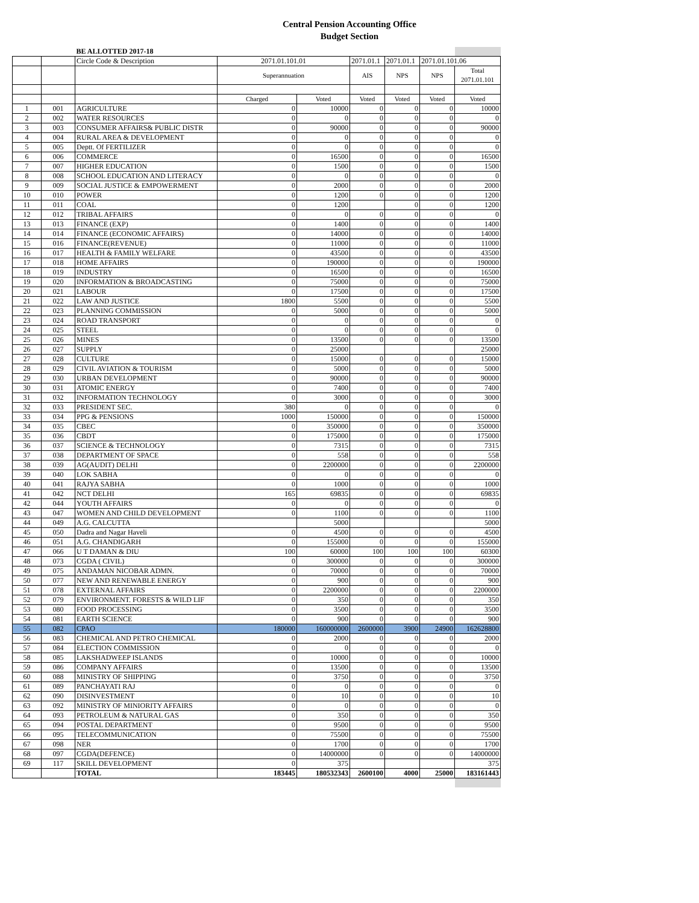Central Pension Accounting Office
Budget Section
| | | BE ALLOTTED 2017-18 | | | | | | |
| | | Circle Code & Description | 2071.01.101.01 | | 2071.01.1 | 2071.01.1 | 2071.01.101.06 | |
| | | | Superannuation | | AIS | NPS | NPS | Total 2071.01.101 |
| | | | Charged | Voted | Voted | Voted | Voted | Voted |
| 1 | 001 | AGRICULTURE | 0 | 10000 | 0 | 0 | 0 | 10000 |
| 2 | 002 | WATER RESOURCES | 0 | 0 | 0 | 0 | 0 | 0 |
| 3 | 003 | CONSUMER AFFAIRS& PUBLIC DISTR | 0 | 90000 | 0 | 0 | 0 | 90000 |
| 4 | 004 | RURAL AREA & DEVELOPMENT | 0 | 0 | 0 | 0 | 0 | 0 |
| 5 | 005 | Deptt. Of FERTILIZER | 0 | 0 | 0 | 0 | 0 | 0 |
| 6 | 006 | COMMERCE | 0 | 16500 | 0 | 0 | 0 | 16500 |
| 7 | 007 | HIGHER EDUCATION | 0 | 1500 | 0 | 0 | 0 | 1500 |
| 8 | 008 | SCHOOL EDUCATION AND LITERACY | 0 | 0 | 0 | 0 | 0 | 0 |
| 9 | 009 | SOCIAL JUSTICE & EMPOWERMENT | 0 | 2000 | 0 | 0 | 0 | 2000 |
| 10 | 010 | POWER | 0 | 1200 | 0 | 0 | 0 | 1200 |
| 11 | 011 | COAL | 0 | 1200 | | 0 | 0 | 1200 |
| 12 | 012 | TRIBAL AFFAIRS | 0 | 0 | 0 | 0 | 0 | 0 |
| 13 | 013 | FINANCE (EXP) | 0 | 1400 | 0 | 0 | 0 | 1400 |
| 14 | 014 | FINANCE (ECONOMIC AFFAIRS) | 0 | 14000 | 0 | 0 | 0 | 14000 |
| 15 | 016 | FINANCE(REVENUE) | 0 | 11000 | 0 | 0 | 0 | 11000 |
| 16 | 017 | HEALTH & FAMILY WELFARE | 0 | 43500 | 0 | 0 | 0 | 43500 |
| 17 | 018 | HOME AFFAIRS | 0 | 190000 | 0 | 0 | 0 | 190000 |
| 18 | 019 | INDUSTRY | 0 | 16500 | 0 | 0 | 0 | 16500 |
| 19 | 020 | INFORMATION & BROADCASTING | 0 | 75000 | 0 | 0 | 0 | 75000 |
| 20 | 021 | LABOUR | 0 | 17500 | 0 | 0 | 0 | 17500 |
| 21 | 022 | LAW AND JUSTICE | 1800 | 5500 | 0 | 0 | 0 | 5500 |
| 22 | 023 | PLANNING COMMISSION | 0 | 5000 | 0 | 0 | 0 | 5000 |
| 23 | 024 | ROAD TRANSPORT | 0 | 0 | 0 | 0 | 0 | 0 |
| 24 | 025 | STEEL | 0 | 0 | 0 | 0 | 0 | 0 |
| 25 | 026 | MINES | 0 | 13500 | 0 | 0 | 0 | 13500 |
| 26 | 027 | SUPPLY | 0 | 25000 | | | | 25000 |
| 27 | 028 | CULTURE | 0 | 15000 | 0 | 0 | 0 | 15000 |
| 28 | 029 | CIVIL AVIATION & TOURISM | 0 | 5000 | 0 | 0 | 0 | 5000 |
| 29 | 030 | URBAN DEVELOPMENT | 0 | 90000 | 0 | 0 | 0 | 90000 |
| 30 | 031 | ATOMIC ENERGY | 0 | 7400 | 0 | 0 | 0 | 7400 |
| 31 | 032 | INFORMATION TECHNOLOGY | 0 | 3000 | 0 | 0 | 0 | 3000 |
| 32 | 033 | PRESIDENT SEC. | 380 | 0 | 0 | 0 | 0 | 0 |
| 33 | 034 | PPG & PENSIONS | 1000 | 150000 | 0 | 0 | 0 | 150000 |
| 34 | 035 | CBEC | 0 | 350000 | 0 | 0 | 0 | 350000 |
| 35 | 036 | CBDT | 0 | 175000 | 0 | 0 | 0 | 175000 |
| 36 | 037 | SCIENCE & TECHNOLOGY | 0 | 7315 | 0 | 0 | 0 | 7315 |
| 37 | 038 | DEPARTMENT OF SPACE | 0 | 558 | 0 | 0 | 0 | 558 |
| 38 | 039 | AG(AUDIT) DELHI | 0 | 2200000 | 0 | 0 | 0 | 2200000 |
| 39 | 040 | LOK SABHA | 0 | 0 | 0 | 0 | 0 | 0 |
| 40 | 041 | RAJYA SABHA | 0 | 1000 | 0 | 0 | 0 | 1000 |
| 41 | 042 | NCT DELHI | 165 | 69835 | 0 | 0 | 0 | 69835 |
| 42 | 044 | YOUTH AFFAIRS | 0 | 0 | 0 | 0 | 0 | 0 |
| 43 | 047 | WOMEN AND CHILD DEVELOPMENT | 0 | 1100 | 0 | 0 | 0 | 1100 |
| 44 | 049 | A.G. CALCUTTA | | 5000 | | | | 5000 |
| 45 | 050 | Dadra and Nagar Haveli | 0 | 4500 | 0 | 0 | 0 | 4500 |
| 46 | 051 | A.G. CHANDIGARH | 0 | 155000 | 0 | 0 | 0 | 155000 |
| 47 | 066 | U T DAMAN & DIU | 100 | 60000 | 100 | 100 | 100 | 60300 |
| 48 | 073 | CGDA ( CIVIL) | 0 | 300000 | 0 | 0 | 0 | 300000 |
| 49 | 075 | ANDAMAN NICOBAR ADMN. | 0 | 70000 | 0 | 0 | 0 | 70000 |
| 50 | 077 | NEW AND RENEWABLE ENERGY | 0 | 900 | 0 | 0 | 0 | 900 |
| 51 | 078 | EXTERNAL AFFAIRS | 0 | 2200000 | 0 | 0 | 0 | 2200000 |
| 52 | 079 | ENVIRONMENT. FORESTS & WILD LIF | 0 | 350 | 0 | 0 | 0 | 350 |
| 53 | 080 | FOOD PROCESSING | 0 | 3500 | 0 | 0 | 0 | 3500 |
| 54 | 081 | EARTH SCIENCE | 0 | 900 | 0 | 0 | 0 | 900 |
| 55 | 082 | CPAO | 180000 | 160000000 | 2600000 | 3900 | 24900 | 162628800 |
| 56 | 083 | CHEMICAL AND PETRO CHEMICAL | 0 | 2000 | 0 | 0 | 0 | 2000 |
| 57 | 084 | ELECTION COMMISSION | 0 | 0 | 0 | 0 | 0 | 0 |
| 58 | 085 | LAKSHADWEEP ISLANDS | 0 | 10000 | 0 | 0 | 0 | 10000 |
| 59 | 086 | COMPANY AFFAIRS | 0 | 13500 | 0 | 0 | 0 | 13500 |
| 60 | 088 | MINISTRY OF SHIPPING | 0 | 3750 | 0 | 0 | 0 | 3750 |
| 61 | 089 | PANCHAYATI RAJ | 0 | 0 | 0 | 0 | 0 | 0 |
| 62 | 090 | DISINVESTMENT | 0 | 10 | 0 | 0 | 0 | 10 |
| 63 | 092 | MINISTRY OF MINIORITY AFFAIRS | 0 | 0 | 0 | 0 | 0 | 0 |
| 64 | 093 | PETROLEUM & NATURAL GAS | 0 | 350 | 0 | 0 | 0 | 350 |
| 65 | 094 | POSTAL DEPARTMENT | 0 | 9500 | 0 | 0 | 0 | 9500 |
| 66 | 095 | TELECOMMUNICATION | 0 | 75500 | 0 | 0 | 0 | 75500 |
| 67 | 098 | NER | 0 | 1700 | 0 | 0 | 0 | 1700 |
| 68 | 097 | CGDA(DEFENCE) | 0 | 14000000 | 0 | 0 | 0 | 14000000 |
| 69 | 117 | SKILL DEVELOPMENT | 0 | 375 | | | | 375 |
| | | TOTAL | 183445 | 180532343 | 2600100 | 4000 | 25000 | 183161443 |